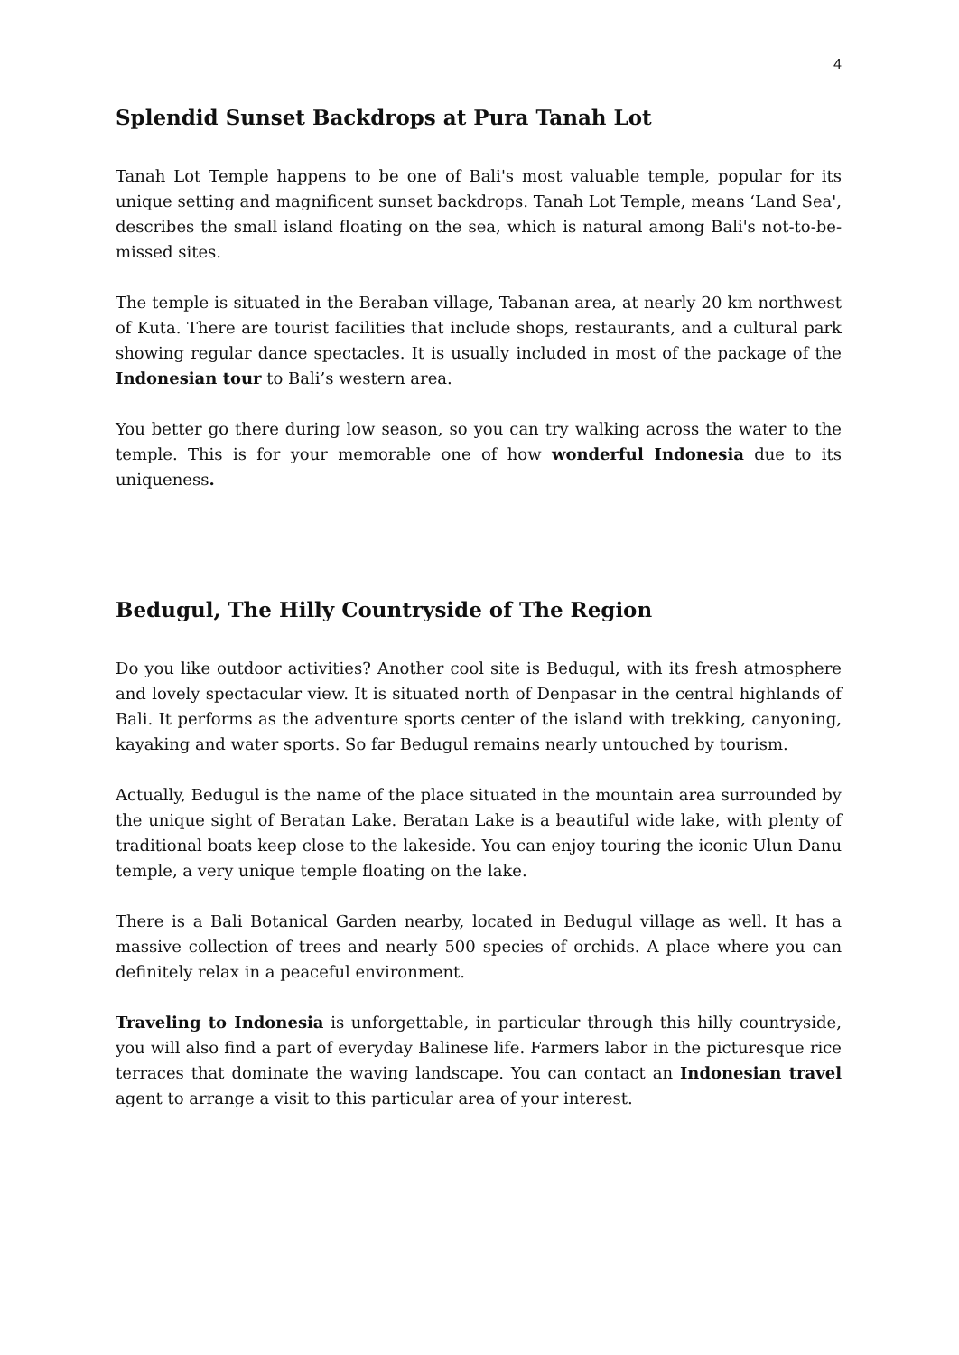4
Splendid Sunset Backdrops at Pura Tanah Lot
Tanah Lot Temple happens to be one of Bali's most valuable temple, popular for its unique setting and magnificent sunset backdrops. Tanah Lot Temple, means ‘Land Sea', describes the small island floating on the sea, which is natural among Bali's not-to-be-missed sites.
The temple is situated in the Beraban village, Tabanan area, at nearly 20 km northwest of Kuta. There are tourist facilities that include shops, restaurants, and a cultural park showing regular dance spectacles. It is usually included in most of the package of the Indonesian tour to Bali’s western area.
You better go there during low season, so you can try walking across the water to the temple. This is for your memorable one of how wonderful Indonesia due to its uniqueness.
Bedugul, The Hilly Countryside of The Region
Do you like outdoor activities? Another cool site is Bedugul, with its fresh atmosphere and lovely spectacular view. It is situated north of Denpasar in the central highlands of Bali. It performs as the adventure sports center of the island with trekking, canyoning, kayaking and water sports. So far Bedugul remains nearly untouched by tourism.
Actually, Bedugul is the name of the place situated in the mountain area surrounded by the unique sight of Beratan Lake. Beratan Lake is a beautiful wide lake, with plenty of traditional boats keep close to the lakeside. You can enjoy touring the iconic Ulun Danu temple, a very unique temple floating on the lake.
There is a Bali Botanical Garden nearby, located in Bedugul village as well. It has a massive collection of trees and nearly 500 species of orchids. A place where you can definitely relax in a peaceful environment.
Traveling to Indonesia is unforgettable, in particular through this hilly countryside, you will also find a part of everyday Balinese life. Farmers labor in the picturesque rice terraces that dominate the waving landscape. You can contact an Indonesian travel agent to arrange a visit to this particular area of your interest.